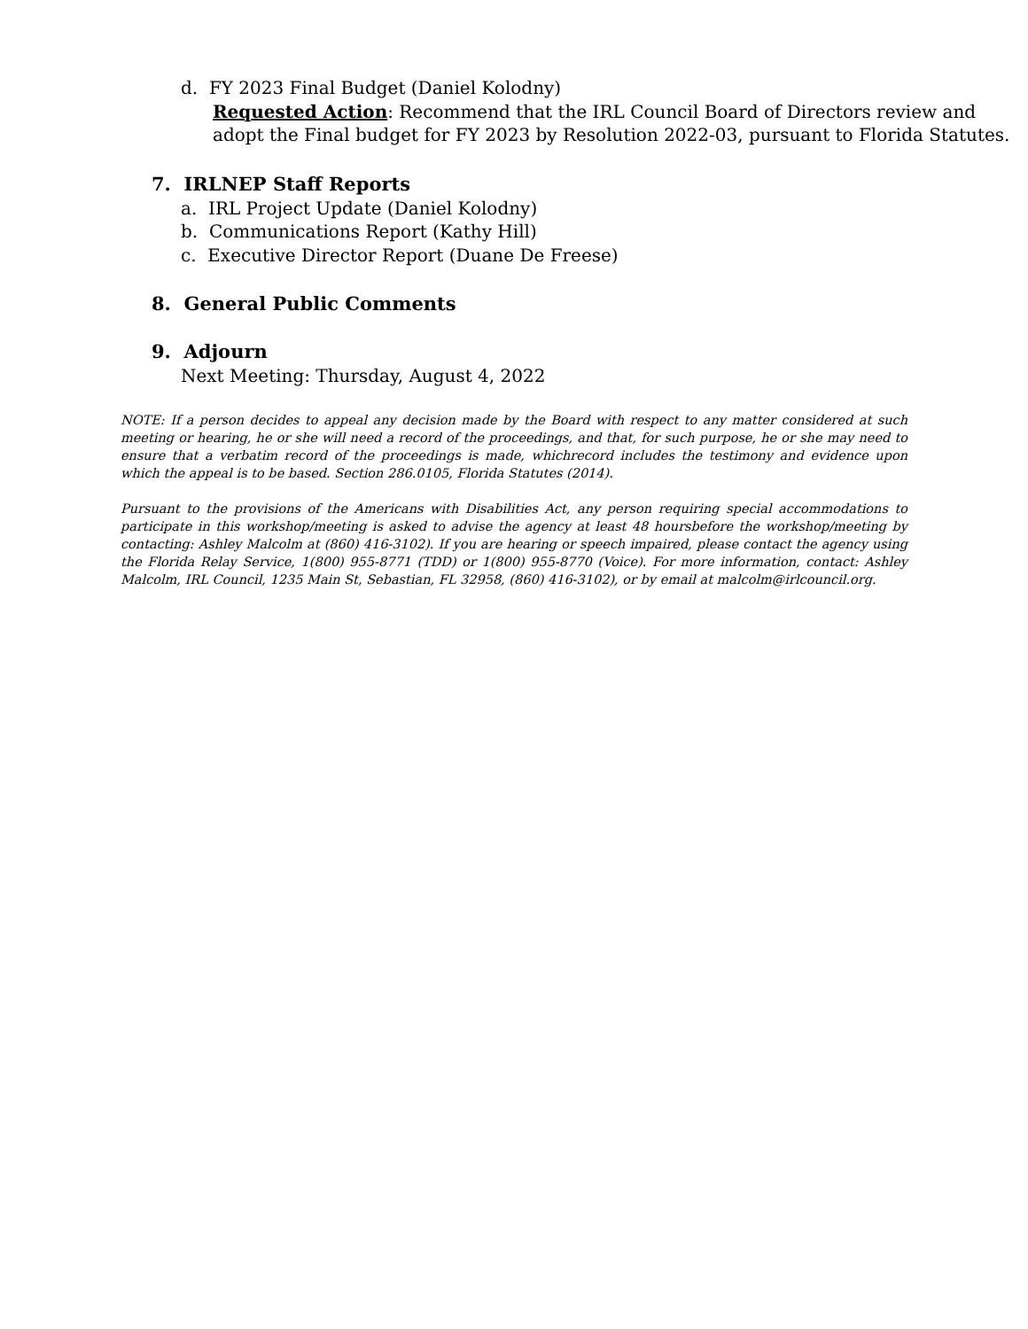d. FY 2023 Final Budget (Daniel Kolodny)
Requested Action: Recommend that the IRL Council Board of Directors review and adopt the Final budget for FY 2023 by Resolution 2022-03, pursuant to Florida Statutes.
7. IRLNEP Staff Reports
a. IRL Project Update (Daniel Kolodny)
b. Communications Report (Kathy Hill)
c. Executive Director Report (Duane De Freese)
8. General Public Comments
9. Adjourn
Next Meeting: Thursday, August 4, 2022
NOTE: If a person decides to appeal any decision made by the Board with respect to any matter considered at such meeting or hearing, he or she will need a record of the proceedings, and that, for such purpose, he or she may need to ensure that a verbatim record of the proceedings is made, whichrecord includes the testimony and evidence upon which the appeal is to be based. Section 286.0105, Florida Statutes (2014).
Pursuant to the provisions of the Americans with Disabilities Act, any person requiring special accommodations to participate in this workshop/meeting is asked to advise the agency at least 48 hoursbefore the workshop/meeting by contacting: Ashley Malcolm at (860) 416-3102). If you are hearing or speech impaired, please contact the agency using the Florida Relay Service, 1(800) 955-8771 (TDD) or 1(800) 955-8770 (Voice). For more information, contact: Ashley Malcolm, IRL Council, 1235 Main St, Sebastian, FL 32958, (860) 416-3102), or by email at malcolm@irlcouncil.org.